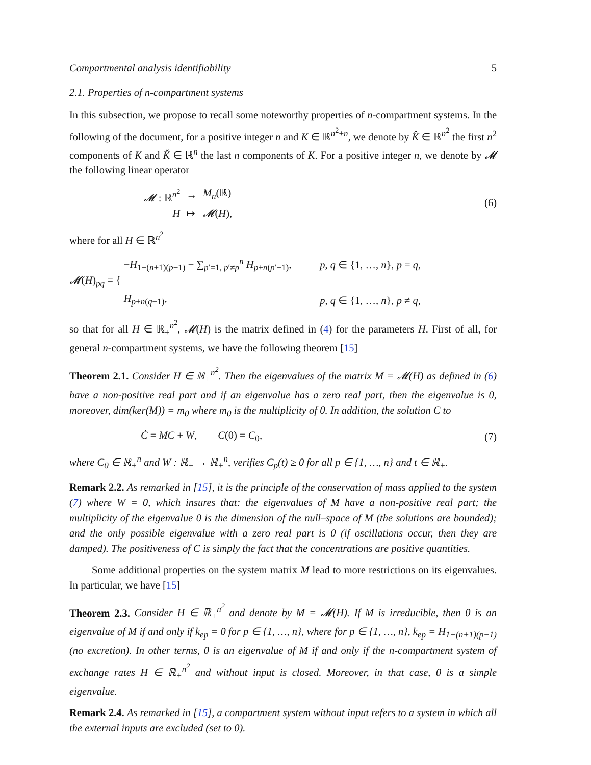Compartmental analysis identifiability 5
2.1. Properties of n-compartment systems
In this subsection, we propose to recall some noteworthy properties of n-compartment systems. In the following of the document, for a positive integer n and K ∈ ℝ<sup>n<sup>2</sup>+n</sup>, we denote by K̂ ∈ ℝ<sup>n<sup>2</sup></sup> the first n<sup>2</sup> components of K and Ǩ ∈ ℝ<sup>n</sup> the last n components of K. For a positive integer n, we denote by 𝓜 the following linear operator
| 𝓜 : ℝ<sup>n<sup>2</sup></sup> | → | M<sub>n</sub> (ℝ) |
| H | ↦ | 𝓜 ( H ), |
(6)
where for all H ∈ ℝ<sup>n<sup>2</sup></sup>
𝓜(H)<sub>pq</sub> = {
| − H<sub>1+(n+1)(p−1)</sub> − ∑<sub>p′=1, p′≠p</sub><sup>n</sup> H<sub>p+n(p′−1)</sub>, | p , q ∈ {1, …, n }, p = q , |
| H<sub>p+n(q−1)</sub>, | p , q ∈ {1, …, n }, p ≠ q , |
so that for all H ∈ ℝ<sub>+</sub><sup>n<sup>2</sup></sup>, 𝓜(H) is the matrix defined in (4) for the parameters H. First of all, for general n-compartment systems, we have the following theorem [15]
Theorem 2.1. Consider H ∈ ℝ<sub>+</sub><sup>n<sup>2</sup></sup>. Then the eigenvalues of the matrix M = 𝓜(H) as defined in (6) have a non-positive real part and if an eigenvalue has a zero real part, then the eigenvalue is 0, moreover, dim(ker(M)) = m<sub>0</sub> where m<sub>0</sub> is the multiplicity of 0. In addition, the solution C to
Ċ = MC + W, C(0) = C<sub>0</sub>, (7)
where C<sub>0</sub> ∈ ℝ<sub>+</sub><sup>n</sup> and W : ℝ<sub>+</sub> → ℝ<sub>+</sub><sup>n</sup>, verifies C<sub>p</sub>(t) ≥ 0 for all p ∈ {1, …, n} and t ∈ ℝ<sub>+</sub>.
Remark 2.2. As remarked in [15], it is the principle of the conservation of mass applied to the system (7) where W = 0, which insures that: the eigenvalues of M have a non-positive real part; the multiplicity of the eigenvalue 0 is the dimension of the null–space of M (the solutions are bounded); and the only possible eigenvalue with a zero real part is 0 (if oscillations occur, then they are damped). The positiveness of C is simply the fact that the concentrations are positive quantities.
Some additional properties on the system matrix M lead to more restrictions on its eigenvalues. In particular, we have [15]
Theorem 2.3. Consider H ∈ ℝ<sub>+</sub><sup>n<sup>2</sup></sup> and denote by M = 𝓜(H). If M is irreducible, then 0 is an eigenvalue of M if and only if k<sub>ep</sub> = 0 for p ∈ {1, …, n}, where for p ∈ {1, …, n}, k<sub>ep</sub> = H<sub>1+(n+1)(p−1)</sub> (no excretion). In other terms, 0 is an eigenvalue of M if and only if the n-compartment system of exchange rates H ∈ ℝ<sub>+</sub><sup>n<sup>2</sup></sup> and without input is closed. Moreover, in that case, 0 is a simple eigenvalue.
Remark 2.4. As remarked in [15], a compartment system without input refers to a system in which all the external inputs are excluded (set to 0).